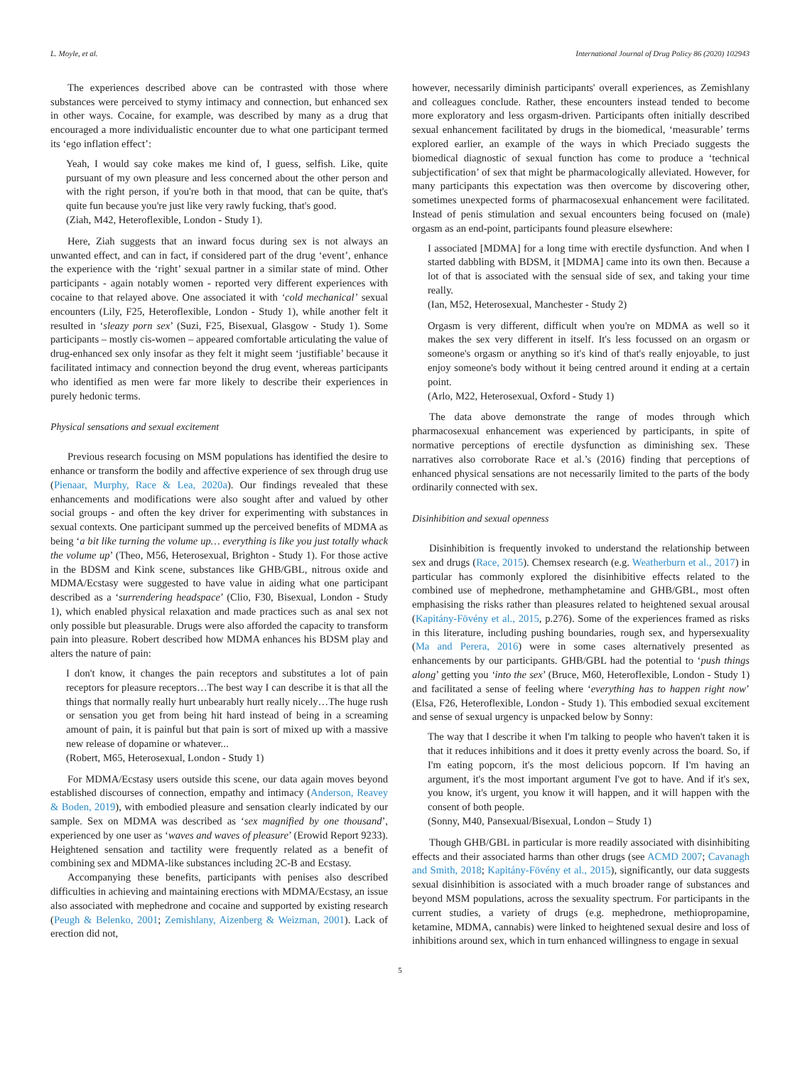L. Moyle, et al. International Journal of Drug Policy 86 (2020) 102943
The experiences described above can be contrasted with those where substances were perceived to stymy intimacy and connection, but enhanced sex in other ways. Cocaine, for example, was described by many as a drug that encouraged a more individualistic encounter due to what one participant termed its ‘ego inflation effect’:
Yeah, I would say coke makes me kind of, I guess, selfish. Like, quite pursuant of my own pleasure and less concerned about the other person and with the right person, if you're both in that mood, that can be quite, that's quite fun because you're just like very rawly fucking, that's good.
(Ziah, M42, Heteroflexible, London - Study 1).
Here, Ziah suggests that an inward focus during sex is not always an unwanted effect, and can in fact, if considered part of the drug ‘event’, enhance the experience with the ‘right’ sexual partner in a similar state of mind. Other participants - again notably women - reported very different experiences with cocaine to that relayed above. One associated it with ‘cold mechanical’ sexual encounters (Lily, F25, Heteroflexible, London - Study 1), while another felt it resulted in ‘sleazy porn sex’ (Suzi, F25, Bisexual, Glasgow - Study 1). Some participants – mostly cis-women – appeared comfortable articulating the value of drug-enhanced sex only insofar as they felt it might seem ‘justifiable’ because it facilitated intimacy and connection beyond the drug event, whereas participants who identified as men were far more likely to describe their experiences in purely hedonic terms.
Physical sensations and sexual excitement
Previous research focusing on MSM populations has identified the desire to enhance or transform the bodily and affective experience of sex through drug use (Pienaar, Murphy, Race & Lea, 2020a). Our findings revealed that these enhancements and modifications were also sought after and valued by other social groups - and often the key driver for experimenting with substances in sexual contexts. One participant summed up the perceived benefits of MDMA as being ‘a bit like turning the volume up… everything is like you just totally whack the volume up’ (Theo, M56, Heterosexual, Brighton - Study 1). For those active in the BDSM and Kink scene, substances like GHB/GBL, nitrous oxide and MDMA/Ecstasy were suggested to have value in aiding what one participant described as a ‘surrendering headspace’ (Clio, F30, Bisexual, London - Study 1), which enabled physical relaxation and made practices such as anal sex not only possible but pleasurable. Drugs were also afforded the capacity to transform pain into pleasure. Robert described how MDMA enhances his BDSM play and alters the nature of pain:
I don't know, it changes the pain receptors and substitutes a lot of pain receptors for pleasure receptors…The best way I can describe it is that all the things that normally really hurt unbearably hurt really nicely…The huge rush or sensation you get from being hit hard instead of being in a screaming amount of pain, it is painful but that pain is sort of mixed up with a massive new release of dopamine or whatever...
(Robert, M65, Heterosexual, London - Study 1)
For MDMA/Ecstasy users outside this scene, our data again moves beyond established discourses of connection, empathy and intimacy (Anderson, Reavey & Boden, 2019), with embodied pleasure and sensation clearly indicated by our sample. Sex on MDMA was described as ‘sex magnified by one thousand’, experienced by one user as ‘waves and waves of pleasure’ (Erowid Report 9233). Heightened sensation and tactility were frequently related as a benefit of combining sex and MDMA-like substances including 2C-B and Ecstasy.
Accompanying these benefits, participants with penises also described difficulties in achieving and maintaining erections with MDMA/Ecstasy, an issue also associated with mephedrone and cocaine and supported by existing research (Peugh & Belenko, 2001; Zemishlany, Aizenberg & Weizman, 2001). Lack of erection did not,
however, necessarily diminish participants' overall experiences, as Zemishlany and colleagues conclude. Rather, these encounters instead tended to become more exploratory and less orgasm-driven. Participants often initially described sexual enhancement facilitated by drugs in the biomedical, ‘measurable’ terms explored earlier, an example of the ways in which Preciado suggests the biomedical diagnostic of sexual function has come to produce a ‘technical subjectification’ of sex that might be pharmacologically alleviated. However, for many participants this expectation was then overcome by discovering other, sometimes unexpected forms of pharmacosexual enhancement were facilitated. Instead of penis stimulation and sexual encounters being focused on (male) orgasm as an end-point, participants found pleasure elsewhere:
I associated [MDMA] for a long time with erectile dysfunction. And when I started dabbling with BDSM, it [MDMA] came into its own then. Because a lot of that is associated with the sensual side of sex, and taking your time really.
(Ian, M52, Heterosexual, Manchester - Study 2)
Orgasm is very different, difficult when you're on MDMA as well so it makes the sex very different in itself. It's less focussed on an orgasm or someone's orgasm or anything so it's kind of that's really enjoyable, to just enjoy someone's body without it being centred around it ending at a certain point.
(Arlo, M22, Heterosexual, Oxford - Study 1)
The data above demonstrate the range of modes through which pharmacosexual enhancement was experienced by participants, in spite of normative perceptions of erectile dysfunction as diminishing sex. These narratives also corroborate Race et al.’s (2016) finding that perceptions of enhanced physical sensations are not necessarily limited to the parts of the body ordinarily connected with sex.
Disinhibition and sexual openness
Disinhibition is frequently invoked to understand the relationship between sex and drugs (Race, 2015). Chemsex research (e.g. Weatherburn et al., 2017) in particular has commonly explored the disinhibitive effects related to the combined use of mephedrone, methamphetamine and GHB/GBL, most often emphasising the risks rather than pleasures related to heightened sexual arousal (Kapitány-Fövény et al., 2015, p.276). Some of the experiences framed as risks in this literature, including pushing boundaries, rough sex, and hypersexuality (Ma and Perera, 2016) were in some cases alternatively presented as enhancements by our participants. GHB/GBL had the potential to ‘push things along’ getting you ‘into the sex’ (Bruce, M60, Heteroflexible, London - Study 1) and facilitated a sense of feeling where ‘everything has to happen right now’ (Elsa, F26, Heteroflexible, London - Study 1). This embodied sexual excitement and sense of sexual urgency is unpacked below by Sonny:
The way that I describe it when I'm talking to people who haven't taken it is that it reduces inhibitions and it does it pretty evenly across the board. So, if I'm eating popcorn, it's the most delicious popcorn. If I'm having an argument, it's the most important argument I've got to have. And if it's sex, you know, it's urgent, you know it will happen, and it will happen with the consent of both people.
(Sonny, M40, Pansexual/Bisexual, London – Study 1)
Though GHB/GBL in particular is more readily associated with disinhibiting effects and their associated harms than other drugs (see ACMD 2007; Cavanagh and Smith, 2018; Kapitány-Fövény et al., 2015), significantly, our data suggests sexual disinhibition is associated with a much broader range of substances and beyond MSM populations, across the sexuality spectrum. For participants in the current studies, a variety of drugs (e.g. mephedrone, methiopropamine, ketamine, MDMA, cannabis) were linked to heightened sexual desire and loss of inhibitions around sex, which in turn enhanced willingness to engage in sexual
5